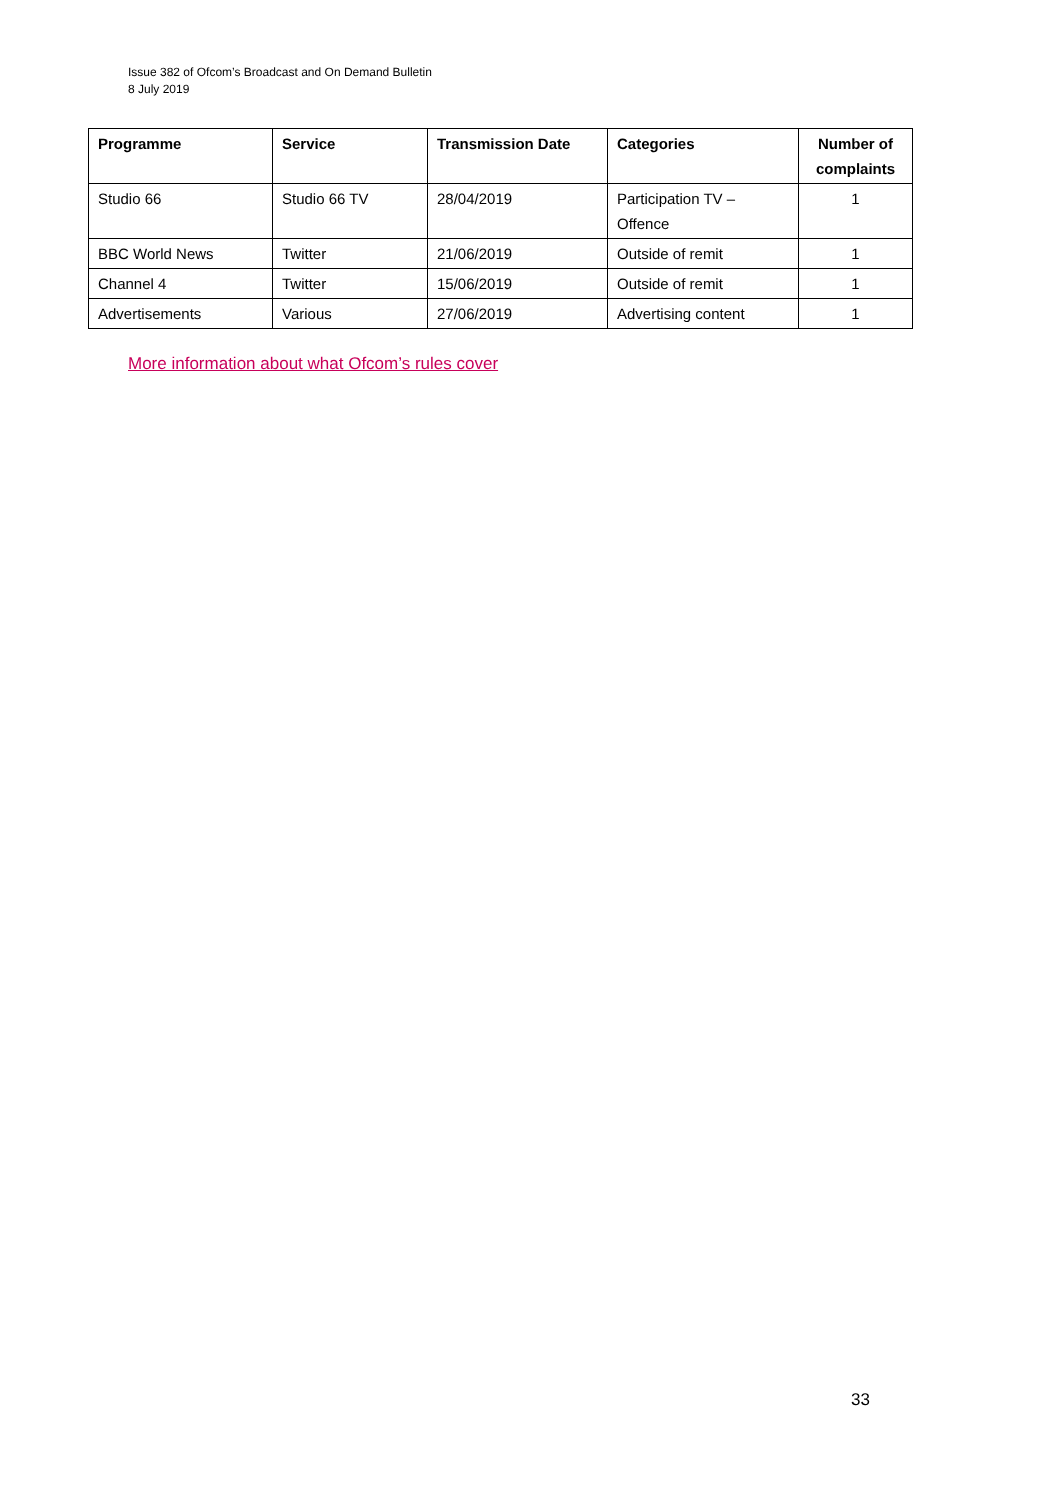Issue 382 of Ofcom’s Broadcast and On Demand Bulletin
8 July 2019
| Programme | Service | Transmission Date | Categories | Number of complaints |
| --- | --- | --- | --- | --- |
| Studio 66 | Studio 66 TV | 28/04/2019 | Participation TV – Offence | 1 |
| BBC World News | Twitter | 21/06/2019 | Outside of remit | 1 |
| Channel 4 | Twitter | 15/06/2019 | Outside of remit | 1 |
| Advertisements | Various | 27/06/2019 | Advertising content | 1 |
More information about what Ofcom’s rules cover
33